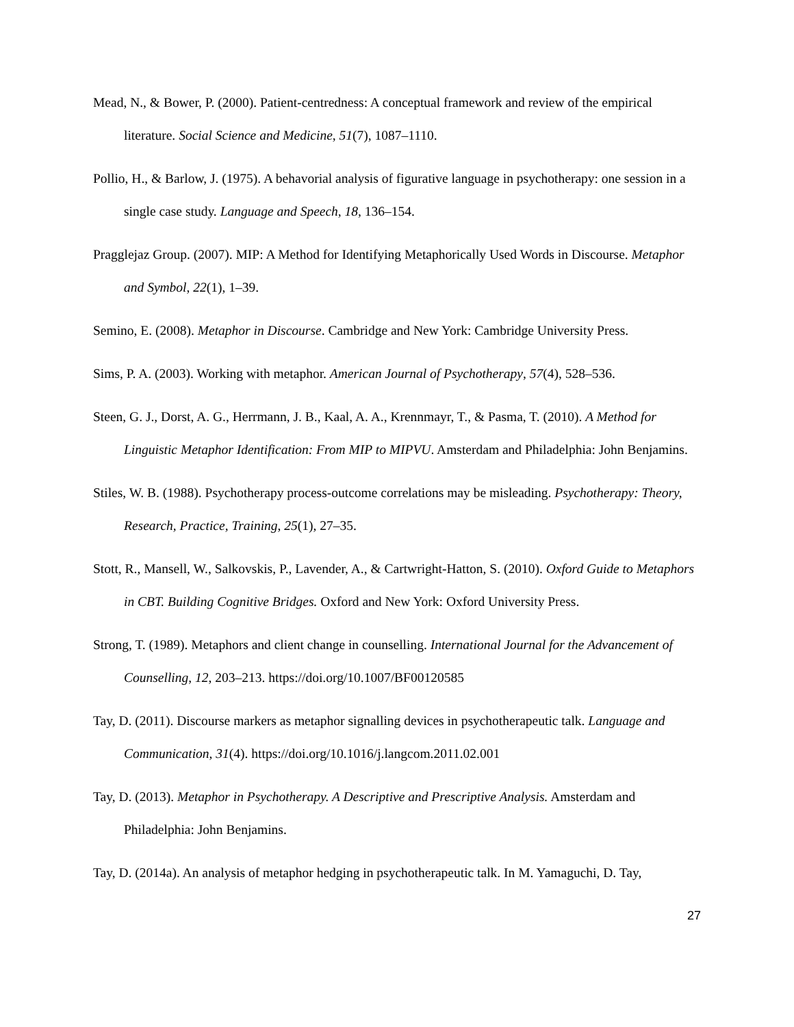Mead, N., & Bower, P. (2000). Patient-centredness: A conceptual framework and review of the empirical literature. Social Science and Medicine, 51(7), 1087–1110.
Pollio, H., & Barlow, J. (1975). A behavorial analysis of figurative language in psychotherapy: one session in a single case study. Language and Speech, 18, 136–154.
Pragglejaz Group. (2007). MIP: A Method for Identifying Metaphorically Used Words in Discourse. Metaphor and Symbol, 22(1), 1–39.
Semino, E. (2008). Metaphor in Discourse. Cambridge and New York: Cambridge University Press.
Sims, P. A. (2003). Working with metaphor. American Journal of Psychotherapy, 57(4), 528–536.
Steen, G. J., Dorst, A. G., Herrmann, J. B., Kaal, A. A., Krennmayr, T., & Pasma, T. (2010). A Method for Linguistic Metaphor Identification: From MIP to MIPVU. Amsterdam and Philadelphia: John Benjamins.
Stiles, W. B. (1988). Psychotherapy process-outcome correlations may be misleading. Psychotherapy: Theory, Research, Practice, Training, 25(1), 27–35.
Stott, R., Mansell, W., Salkovskis, P., Lavender, A., & Cartwright-Hatton, S. (2010). Oxford Guide to Metaphors in CBT. Building Cognitive Bridges. Oxford and New York: Oxford University Press.
Strong, T. (1989). Metaphors and client change in counselling. International Journal for the Advancement of Counselling, 12, 203–213. https://doi.org/10.1007/BF00120585
Tay, D. (2011). Discourse markers as metaphor signalling devices in psychotherapeutic talk. Language and Communication, 31(4). https://doi.org/10.1016/j.langcom.2011.02.001
Tay, D. (2013). Metaphor in Psychotherapy. A Descriptive and Prescriptive Analysis. Amsterdam and Philadelphia: John Benjamins.
Tay, D. (2014a). An analysis of metaphor hedging in psychotherapeutic talk. In M. Yamaguchi, D. Tay,
27